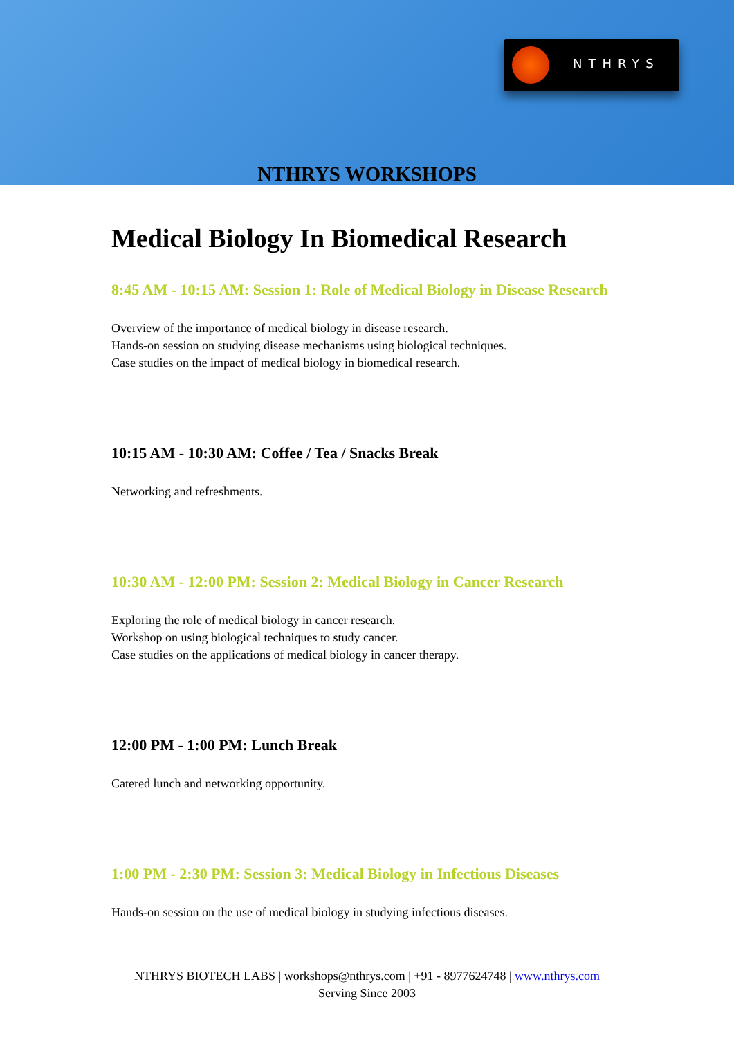NTHRYS
NTHRYS WORKSHOPS
Medical Biology In Biomedical Research
8:45 AM - 10:15 AM: Session 1: Role of Medical Biology in Disease Research
Overview of the importance of medical biology in disease research.
Hands-on session on studying disease mechanisms using biological techniques.
Case studies on the impact of medical biology in biomedical research.
10:15 AM - 10:30 AM: Coffee / Tea / Snacks Break
Networking and refreshments.
10:30 AM - 12:00 PM: Session 2: Medical Biology in Cancer Research
Exploring the role of medical biology in cancer research.
Workshop on using biological techniques to study cancer.
Case studies on the applications of medical biology in cancer therapy.
12:00 PM - 1:00 PM: Lunch Break
Catered lunch and networking opportunity.
1:00 PM - 2:30 PM: Session 3: Medical Biology in Infectious Diseases
Hands-on session on the use of medical biology in studying infectious diseases.
NTHRYS BIOTECH LABS | workshops@nthrys.com | +91 - 8977624748 | www.nthrys.com
Serving Since 2003